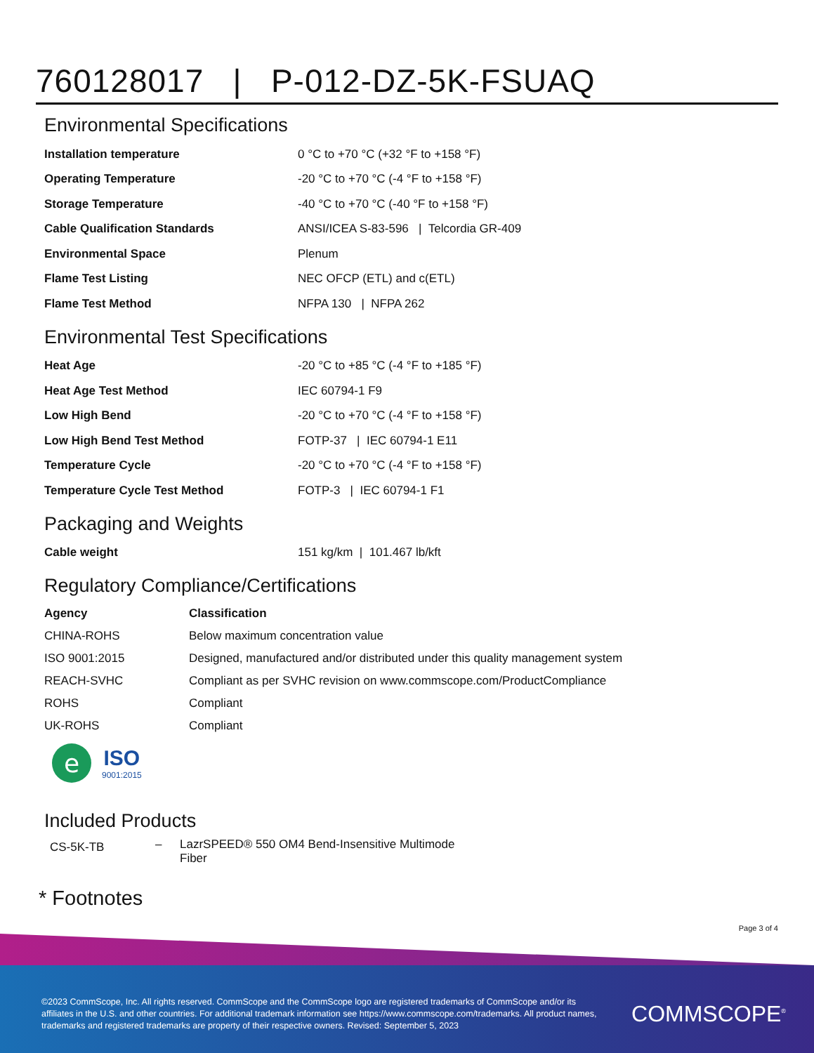760128017 | P-012-DZ-5K-FSUAQ
Environmental Specifications
| Installation temperature | 0 °C to +70 °C (+32 °F to +158 °F) |
| Operating Temperature | -20 °C to +70 °C (-4 °F to +158 °F) |
| Storage Temperature | -40 °C to +70 °C (-40 °F to +158 °F) |
| Cable Qualification Standards | ANSI/ICEA S-83-596 / Telcordia GR-409 |
| Environmental Space | Plenum |
| Flame Test Listing | NEC OFCP (ETL) and c(ETL) |
| Flame Test Method | NFPA 130 / NFPA 262 |
Environmental Test Specifications
| Heat Age | -20 °C to +85 °C (-4 °F to +185 °F) |
| Heat Age Test Method | IEC 60794-1 F9 |
| Low High Bend | -20 °C to +70 °C (-4 °F to +158 °F) |
| Low High Bend Test Method | FOTP-37 / IEC 60794-1 E11 |
| Temperature Cycle | -20 °C to +70 °C (-4 °F to +158 °F) |
| Temperature Cycle Test Method | FOTP-3 / IEC 60794-1 F1 |
Packaging and Weights
| Cable weight | 151 kg/km / 101.467 lb/kft |
Regulatory Compliance/Certifications
| Agency | Classification |
| --- | --- |
| CHINA-ROHS | Below maximum concentration value |
| ISO 9001:2015 | Designed, manufactured and/or distributed under this quality management system |
| REACH-SVHC | Compliant as per SVHC revision on www.commscope.com/ProductCompliance |
| ROHS | Compliant |
| UK-ROHS | Compliant |
e
ISO
9001:2015
Included Products
CS-5K-TB
– LazrSPEED® 550 OM4 Bend-Insensitive Multimode Fiber
* Footnotes
Page 3 of 4
©2023 CommScope, Inc. All rights reserved. CommScope and the CommScope logo are registered trademarks of CommScope and/or its affiliates in the U.S. and other countries. For additional trademark information see https://www.commscope.com/trademarks. All product names, trademarks and registered trademarks are property of their respective owners. Revised: September 5, 2023
COMMSCOPE<sup>®</sup>